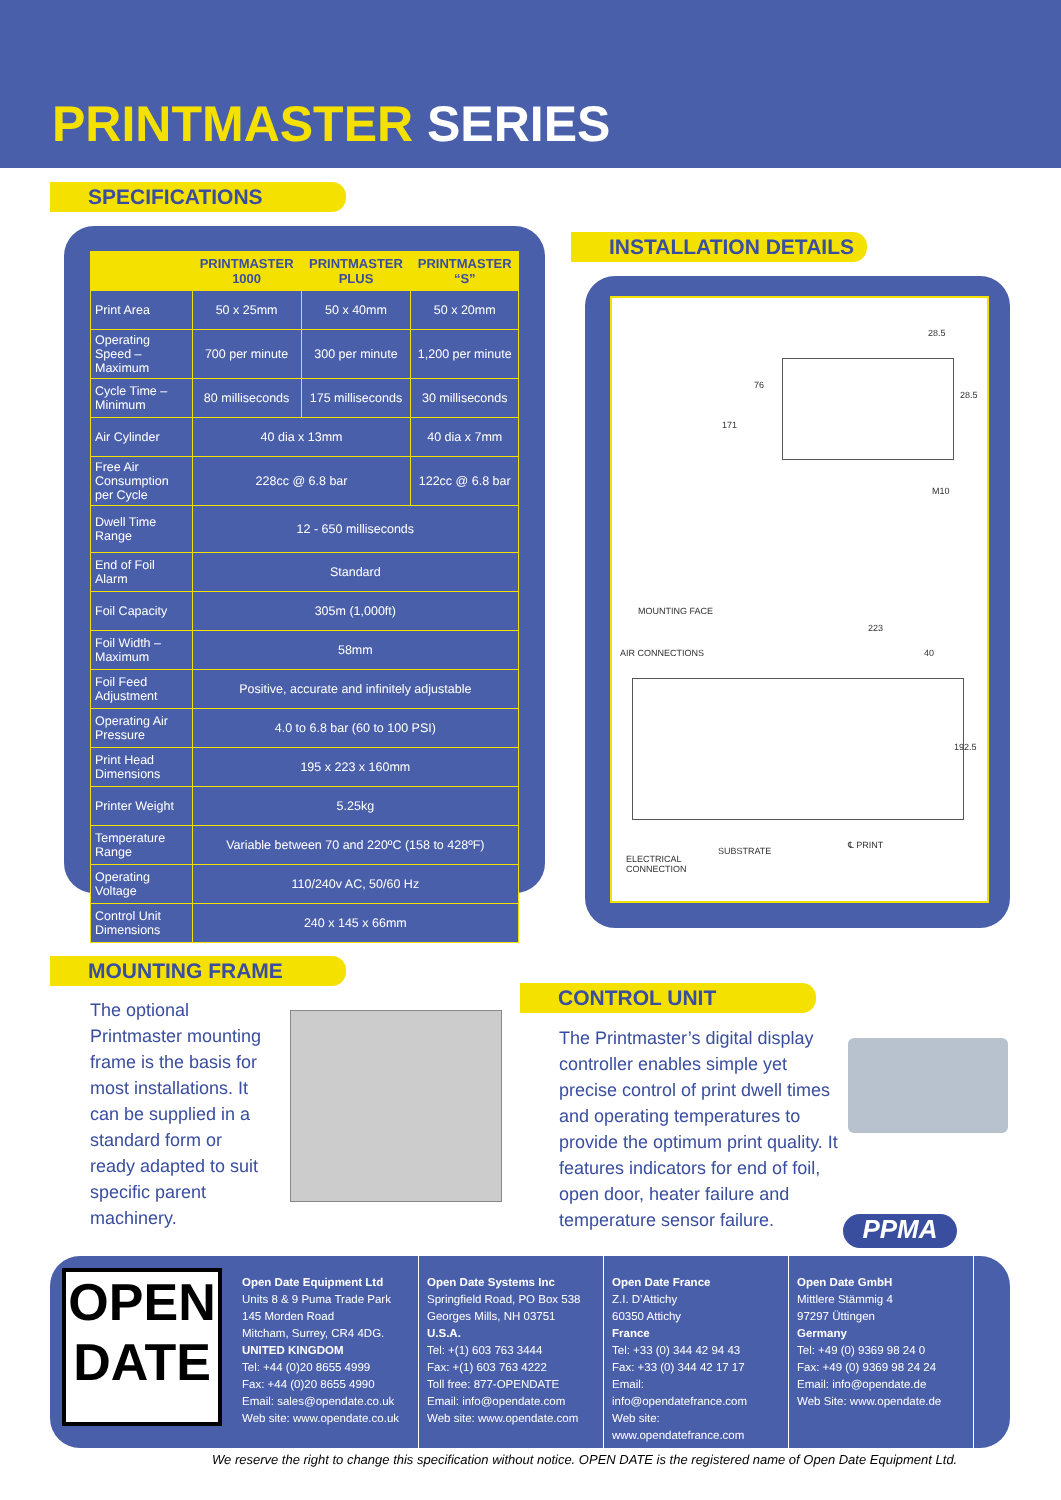PRINTMASTER SERIES
SPECIFICATIONS
| | PRINTMASTER 1000 | PRINTMASTER PLUS | PRINTMASTER “S” |
| --- | --- | --- | --- |
| Print Area | 50 x 25mm | 50 x 40mm | 50 x 20mm |
| Operating Speed – Maximum | 700 per minute | 300 per minute | 1,200 per minute |
| Cycle Time – Minimum | 80 milliseconds | 175 milliseconds | 30 milliseconds |
| Air Cylinder | 40 dia x 13mm | | 40 dia x 7mm |
| Free Air Consumption per Cycle | 228cc @ 6.8 bar | | 122cc @ 6.8 bar |
| Dwell Time Range | 12 - 650 milliseconds | | |
| End of Foil Alarm | Standard | | |
| Foil Capacity | 305m (1,000ft) | | |
| Foil Width – Maximum | 58mm | | |
| Foil Feed Adjustment | Positive, accurate and infinitely adjustable | | |
| Operating Air Pressure | 4.0 to 6.8 bar (60 to 100 PSI) | | |
| Print Head Dimensions | 195 x 223 x 160mm | | |
| Printer Weight | 5.25kg | | |
| Temperature Range | Variable between 70 and 220ºC (158 to 428ºF) | | |
| Operating Voltage | 110/240v AC, 50/60 Hz | | |
| Control Unit Dimensions | 240 x 145 x 66mm | | |
INSTALLATION DETAILS
28.5
76
28.5
171
M10
MOUNTING FACE
223
AIR CONNECTIONS 40
192.5
SUBSTRATE
℄ PRINT
ELECTRICAL
CONNECTION
MOUNTING FRAME
The optional Printmaster mounting frame is the basis for most installations. It can be supplied in a standard form or ready adapted to suit specific parent machinery.
CONTROL UNIT
The Printmaster’s digital display controller enables simple yet precise control of print dwell times and operating temperatures to provide the optimum print quality. It features indicators for end of foil, open door, heater failure and temperature sensor failure.
PPMA
OPEN
DATE
Open Date Equipment Ltd
Units 8 & 9 Puma Trade Park
145 Morden Road
Mitcham, Surrey, CR4 4DG.
UNITED KINGDOM
Tel: +44 (0)20 8655 4999
Fax: +44 (0)20 8655 4990
Email: sales@opendate.co.uk
Web site: www.opendate.co.uk
Open Date Systems Inc
Springfield Road, PO Box 538
Georges Mills, NH 03751
U.S.A.
Tel: +(1) 603 763 3444
Fax: +(1) 603 763 4222
Toll free: 877-OPENDATE
Email: info@opendate.com
Web site: www.opendate.com
Open Date France
Z.I. D’Attichy
60350 Attichy
France
Tel: +33 (0) 344 42 94 43
Fax: +33 (0) 344 42 17 17
Email: info@opendatefrance.com
Web site: www.opendatefrance.com
Open Date GmbH
Mittlere Stämmig 4
97297 Üttingen
Germany
Tel: +49 (0) 9369 98 24 0
Fax: +49 (0) 9369 98 24 24
Email: info@opendate.de
Web Site: www.opendate.de
We reserve the right to change this specification without notice. OPEN DATE is the registered name of Open Date Equipment Ltd.